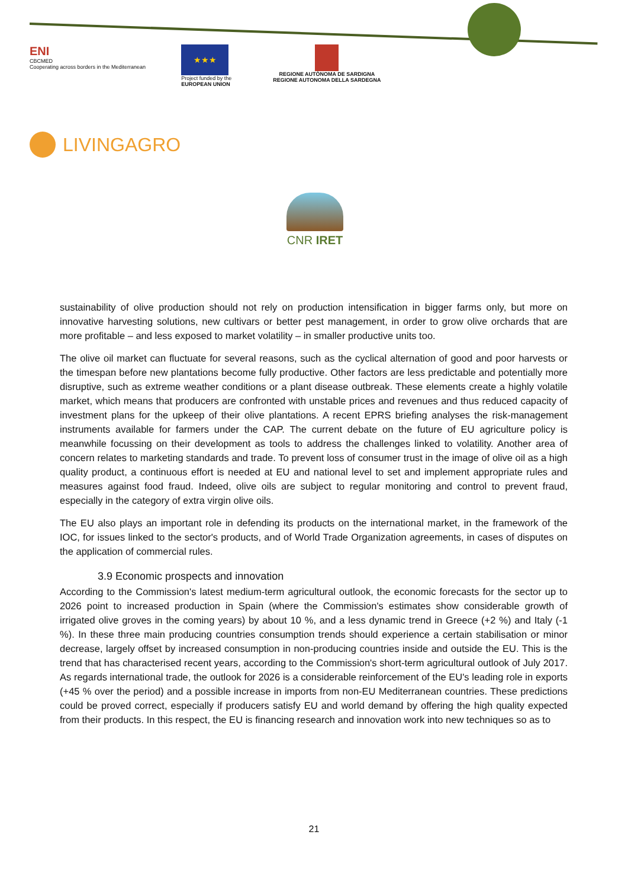ENI
CBCMED
Cooperating across borders in the Mediterranean
★★★
Project funded by the
EUROPEAN UNION
REGIONE AUTÒNOMA DE SARDIGNA
REGIONE AUTONOMA DELLA SARDEGNA
LIVINGAGRO
CNR IRET
sustainability of olive production should not rely on production intensification in bigger farms only, but more on innovative harvesting solutions, new cultivars or better pest management, in order to grow olive orchards that are more profitable – and less exposed to market volatility – in smaller productive units too.
The olive oil market can fluctuate for several reasons, such as the cyclical alternation of good and poor harvests or the timespan before new plantations become fully productive. Other factors are less predictable and potentially more disruptive, such as extreme weather conditions or a plant disease outbreak. These elements create a highly volatile market, which means that producers are confronted with unstable prices and revenues and thus reduced capacity of investment plans for the upkeep of their olive plantations. A recent EPRS briefing analyses the risk-management instruments available for farmers under the CAP. The current debate on the future of EU agriculture policy is meanwhile focussing on their development as tools to address the challenges linked to volatility. Another area of concern relates to marketing standards and trade. To prevent loss of consumer trust in the image of olive oil as a high quality product, a continuous effort is needed at EU and national level to set and implement appropriate rules and measures against food fraud. Indeed, olive oils are subject to regular monitoring and control to prevent fraud, especially in the category of extra virgin olive oils.
The EU also plays an important role in defending its products on the international market, in the framework of the IOC, for issues linked to the sector's products, and of World Trade Organization agreements, in cases of disputes on the application of commercial rules.
3.9 Economic prospects and innovation
According to the Commission's latest medium-term agricultural outlook, the economic forecasts for the sector up to 2026 point to increased production in Spain (where the Commission's estimates show considerable growth of irrigated olive groves in the coming years) by about 10 %, and a less dynamic trend in Greece (+2 %) and Italy (-1 %). In these three main producing countries consumption trends should experience a certain stabilisation or minor decrease, largely offset by increased consumption in non-producing countries inside and outside the EU. This is the trend that has characterised recent years, according to the Commission's short-term agricultural outlook of July 2017. As regards international trade, the outlook for 2026 is a considerable reinforcement of the EU's leading role in exports (+45 % over the period) and a possible increase in imports from non-EU Mediterranean countries. These predictions could be proved correct, especially if producers satisfy EU and world demand by offering the high quality expected from their products. In this respect, the EU is financing research and innovation work into new techniques so as to
21